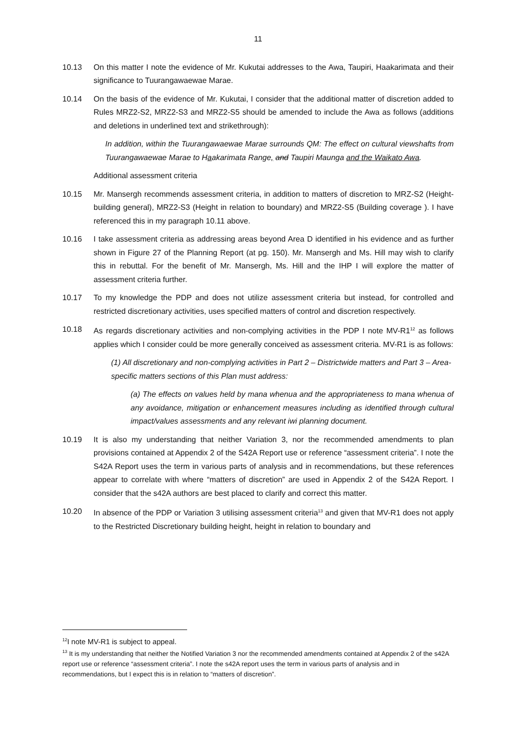11
10.13 On this matter I note the evidence of Mr. Kukutai addresses to the Awa, Taupiri, Haakarimata and their significance to Tuurangawaewae Marae.
10.14 On the basis of the evidence of Mr. Kukutai, I consider that the additional matter of discretion added to Rules MRZ2-S2, MRZ2-S3 and MRZ2-S5 should be amended to include the Awa as follows (additions and deletions in underlined text and strikethrough):
In addition, within the Tuurangawaewae Marae surrounds QM: The effect on cultural viewshafts from Tuurangawaewae Marae to Haakarimata Range, and Taupiri Maunga and the Waikato Awa.
Additional assessment criteria
10.15 Mr. Mansergh recommends assessment criteria, in addition to matters of discretion to MRZ-S2 (Height- building general), MRZ2-S3 (Height in relation to boundary) and MRZ2-S5 (Building coverage ). I have referenced this in my paragraph 10.11 above.
10.16 I take assessment criteria as addressing areas beyond Area D identified in his evidence and as further shown in Figure 27 of the Planning Report (at pg. 150). Mr. Mansergh and Ms. Hill may wish to clarify this in rebuttal. For the benefit of Mr. Mansergh, Ms. Hill and the IHP I will explore the matter of assessment criteria further.
10.17 To my knowledge the PDP and does not utilize assessment criteria but instead, for controlled and restricted discretionary activities, uses specified matters of control and discretion respectively.
10.18 As regards discretionary activities and non-complying activities in the PDP I note MV-R1<sup>12</sup> as follows applies which I consider could be more generally conceived as assessment criteria. MV-R1 is as follows:
(1) All discretionary and non-complying activities in Part 2 – Districtwide matters and Part 3 – Area-specific matters sections of this Plan must address:
(a) The effects on values held by mana whenua and the appropriateness to mana whenua of any avoidance, mitigation or enhancement measures including as identified through cultural impact/values assessments and any relevant iwi planning document.
10.19 It is also my understanding that neither Variation 3, nor the recommended amendments to plan provisions contained at Appendix 2 of the S42A Report use or reference “assessment criteria”. I note the S42A Report uses the term in various parts of analysis and in recommendations, but these references appear to correlate with where “matters of discretion” are used in Appendix 2 of the S42A Report. I consider that the s42A authors are best placed to clarify and correct this matter.
10.20 In absence of the PDP or Variation 3 utilising assessment criteria<sup>13</sup> and given that MV-R1 does not apply to the Restricted Discretionary building height, height in relation to boundary and
<sup>12</sup> I note MV-R1 is subject to appeal.
<sup>13</sup> It is my understanding that neither the Notified Variation 3 nor the recommended amendments contained at Appendix 2 of the s42A report use or reference “assessment criteria”. I note the s42A report uses the term in various parts of analysis and in recommendations, but I expect this is in relation to “matters of discretion”.